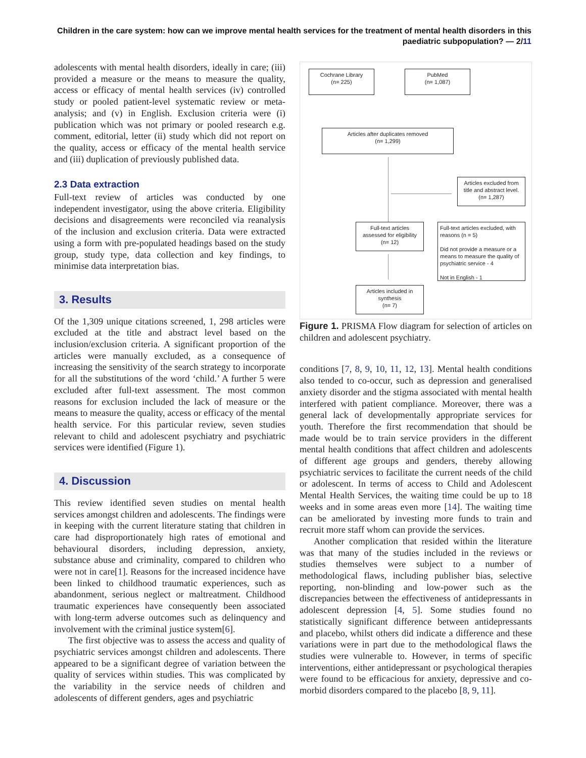Children in the care system: how can we improve mental health services for the treatment of mental health disorders in this paediatric subpopulation? — 2/11
adolescents with mental health disorders, ideally in care; (iii) provided a measure or the means to measure the quality, access or efficacy of mental health services (iv) controlled study or pooled patient-level systematic review or meta-analysis; and (v) in English. Exclusion criteria were (i) publication which was not primary or pooled research e.g. comment, editorial, letter (ii) study which did not report on the quality, access or efficacy of the mental health service and (iii) duplication of previously published data.
2.3 Data extraction
Full-text review of articles was conducted by one independent investigator, using the above criteria. Eligibility decisions and disagreements were reconciled via reanalysis of the inclusion and exclusion criteria. Data were extracted using a form with pre-populated headings based on the study group, study type, data collection and key findings, to minimise data interpretation bias.
3. Results
Of the 1,309 unique citations screened, 1, 298 articles were excluded at the title and abstract level based on the inclusion/exclusion criteria. A significant proportion of the articles were manually excluded, as a consequence of increasing the sensitivity of the search strategy to incorporate for all the substitutions of the word ‘child.’ A further 5 were excluded after full-text assessment. The most common reasons for exclusion included the lack of measure or the means to measure the quality, access or efficacy of the mental health service. For this particular review, seven studies relevant to child and adolescent psychiatry and psychiatric services were identified (Figure 1).
4. Discussion
This review identified seven studies on mental health services amongst children and adolescents. The findings were in keeping with the current literature stating that children in care had disproportionately high rates of emotional and behavioural disorders, including depression, anxiety, substance abuse and criminality, compared to children who were not in care[1]. Reasons for the increased incidence have been linked to childhood traumatic experiences, such as abandonment, serious neglect or maltreatment. Childhood traumatic experiences have consequently been associated with long-term adverse outcomes such as delinquency and involvement with the criminal justice system[6].
The first objective was to assess the access and quality of psychiatric services amongst children and adolescents. There appeared to be a significant degree of variation between the quality of services within studies. This was complicated by the variability in the service needs of children and adolescents of different genders, ages and psychiatric
Cochrane Library
(n= 225)
PubMed
(n= 1,087)
Articles after duplicates removed
(n= 1,299)
Articles excluded from title and abstract level.
(n= 1,287)
Full-text articles assessed for eligibility
(n= 12)
Full-text articles excluded, with reasons (n = 5)
Did not provide a measure or a means to measure the quality of psychiatric service - 4
Not in English - 1
Articles included in synthesis
(n= 7)
Figure 1. PRISMA Flow diagram for selection of articles on children and adolescent psychiatry.
conditions [7, 8, 9, 10, 11, 12, 13]. Mental health conditions also tended to co-occur, such as depression and generalised anxiety disorder and the stigma associated with mental health interfered with patient compliance. Moreover, there was a general lack of developmentally appropriate services for youth. Therefore the first recommendation that should be made would be to train service providers in the different mental health conditions that affect children and adolescents of different age groups and genders, thereby allowing psychiatric services to facilitate the current needs of the child or adolescent. In terms of access to Child and Adolescent Mental Health Services, the waiting time could be up to 18 weeks and in some areas even more [14]. The waiting time can be ameliorated by investing more funds to train and recruit more staff whom can provide the services.
Another complication that resided within the literature was that many of the studies included in the reviews or studies themselves were subject to a number of methodological flaws, including publisher bias, selective reporting, non-blinding and low-power such as the discrepancies between the effectiveness of antidepressants in adolescent depression [4, 5]. Some studies found no statistically significant difference between antidepressants and placebo, whilst others did indicate a difference and these variations were in part due to the methodological flaws the studies were vulnerable to. However, in terms of specific interventions, either antidepressant or psychological therapies were found to be efficacious for anxiety, depressive and co-morbid disorders compared to the placebo [8, 9, 11].